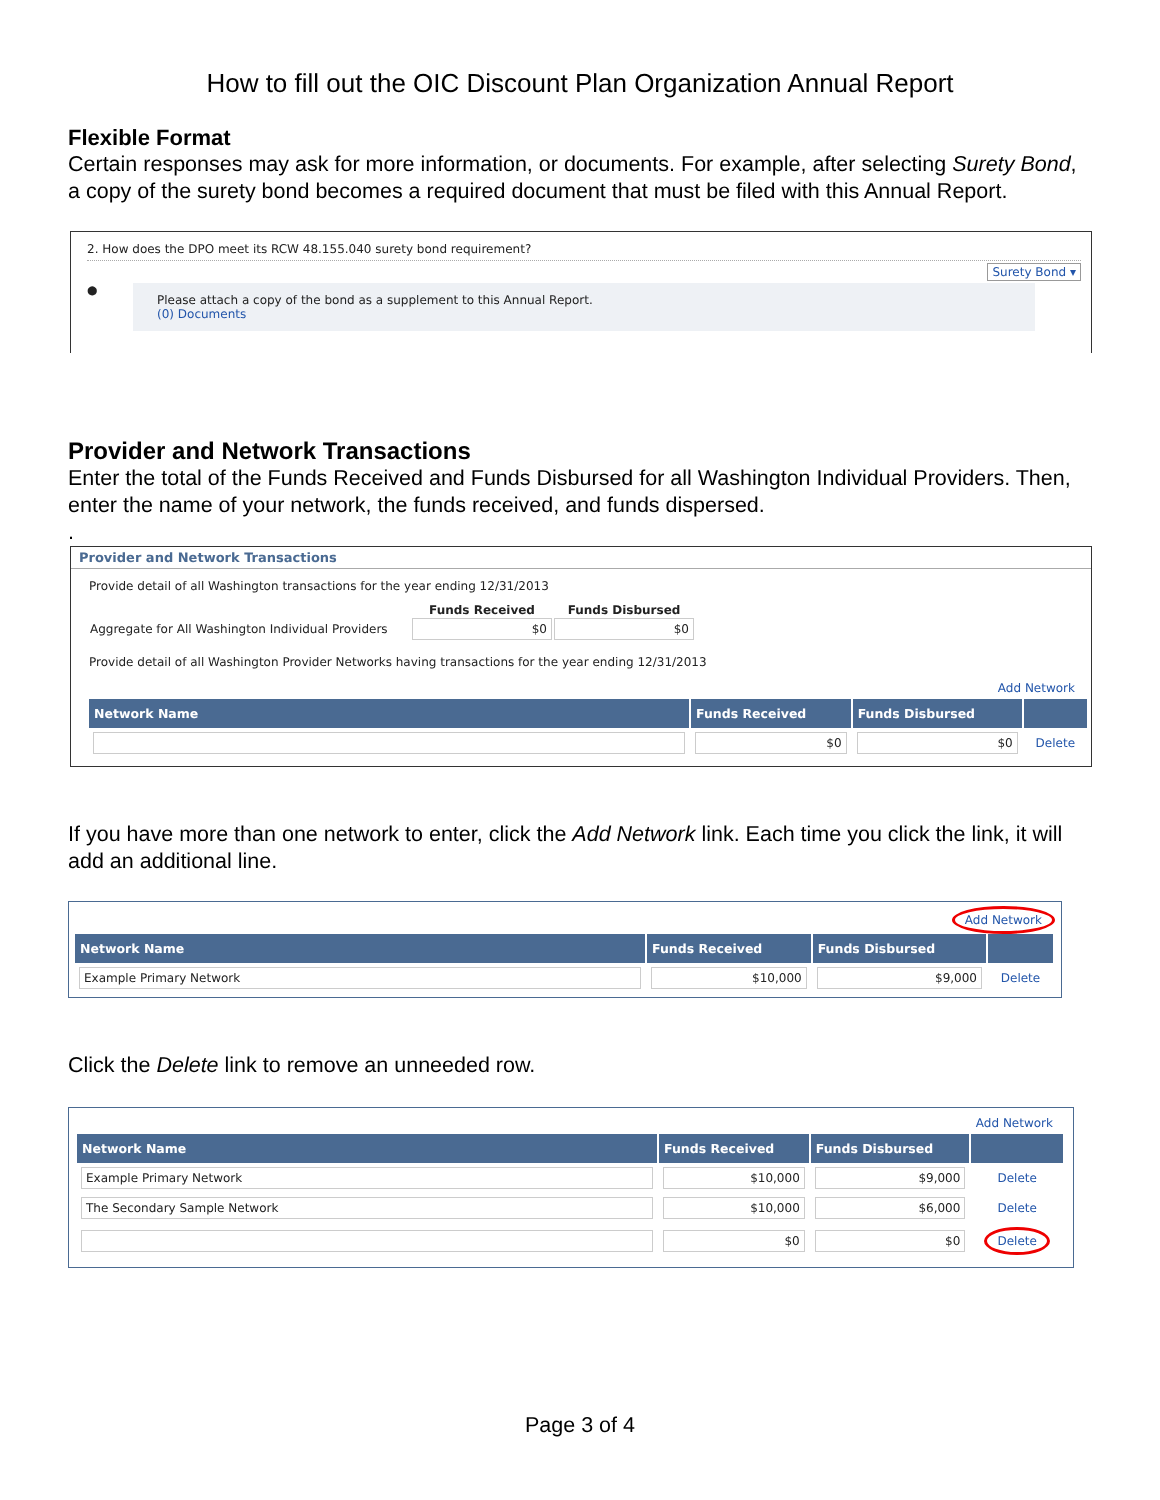How to fill out the OIC Discount Plan Organization Annual Report
Flexible Format
Certain responses may ask for more information, or documents. For example, after selecting Surety Bond, a copy of the surety bond becomes a required document that must be filed with this Annual Report.
2. How does the DPO meet its RCW 48.155.040 surety bond requirement?
Surety Bond ▾
●
Please attach a copy of the bond as a supplement to this Annual Report.
(0) Documents
Provider and Network Transactions
Enter the total of the Funds Received and Funds Disbursed for all Washington Individual Providers. Then, enter the name of your network, the funds received, and funds dispersed.
.
Provider and Network Transactions
Provide detail of all Washington transactions for the year ending 12/31/2013
| | Funds Received | Funds Disbursed |
| Aggregate for All Washington Individual Providers | $0 | $0 |
Provide detail of all Washington Provider Networks having transactions for the year ending 12/31/2013
Add Network
| Network Name | Funds Received | Funds Disbursed | |
| --- | --- | --- | --- |
| | $0 | $0 | Delete |
If you have more than one network to enter, click the Add Network link. Each time you click the link, it will add an additional line.
Add Network
| Network Name | Funds Received | Funds Disbursed | |
| --- | --- | --- | --- |
| Example Primary Network | $10,000 | $9,000 | Delete |
Click the Delete link to remove an unneeded row.
Add Network
| Network Name | Funds Received | Funds Disbursed | |
| --- | --- | --- | --- |
| Example Primary Network | $10,000 | $9,000 | Delete |
| The Secondary Sample Network | $10,000 | $6,000 | Delete |
| | $0 | $0 | Delete |
Page 3 of 4